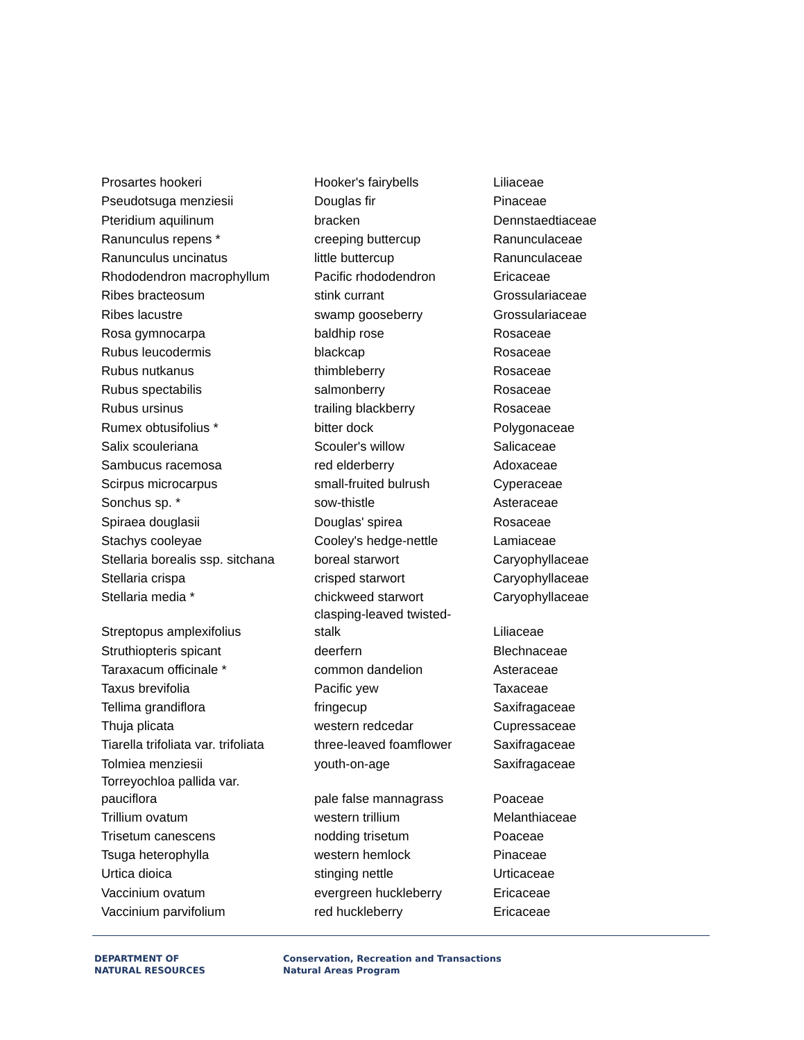| Prosartes hookeri | Hooker's fairybells | Liliaceae |
| Pseudotsuga menziesii | Douglas fir | Pinaceae |
| Pteridium aquilinum | bracken | Dennstaedtiaceae |
| Ranunculus repens * | creeping buttercup | Ranunculaceae |
| Ranunculus uncinatus | little buttercup | Ranunculaceae |
| Rhododendron macrophyllum | Pacific rhododendron | Ericaceae |
| Ribes bracteosum | stink currant | Grossulariaceae |
| Ribes lacustre | swamp gooseberry | Grossulariaceae |
| Rosa gymnocarpa | baldhip rose | Rosaceae |
| Rubus leucodermis | blackcap | Rosaceae |
| Rubus nutkanus | thimbleberry | Rosaceae |
| Rubus spectabilis | salmonberry | Rosaceae |
| Rubus ursinus | trailing blackberry | Rosaceae |
| Rumex obtusifolius * | bitter dock | Polygonaceae |
| Salix scouleriana | Scouler's willow | Salicaceae |
| Sambucus racemosa | red elderberry | Adoxaceae |
| Scirpus microcarpus | small-fruited bulrush | Cyperaceae |
| Sonchus sp. * | sow-thistle | Asteraceae |
| Spiraea douglasii | Douglas' spirea | Rosaceae |
| Stachys cooleyae | Cooley's hedge-nettle | Lamiaceae |
| Stellaria borealis ssp. sitchana | boreal starwort | Caryophyllaceae |
| Stellaria crispa | crisped starwort | Caryophyllaceae |
| Stellaria media * | chickweed starwort | Caryophyllaceae |
| Streptopus amplexifolius | clasping-leaved twisted- stalk | Liliaceae |
| Struthiopteris spicant | deerfern | Blechnaceae |
| Taraxacum officinale * | common dandelion | Asteraceae |
| Taxus brevifolia | Pacific yew | Taxaceae |
| Tellima grandiflora | fringecup | Saxifragaceae |
| Thuja plicata | western redcedar | Cupressaceae |
| Tiarella trifoliata var. trifoliata | three-leaved foamflower | Saxifragaceae |
| Tolmiea menziesii | youth-on-age | Saxifragaceae |
| Torreyochloa pallida var. pauciflora | pale false mannagrass | Poaceae |
| Trillium ovatum | western trillium | Melanthiaceae |
| Trisetum canescens | nodding trisetum | Poaceae |
| Tsuga heterophylla | western hemlock | Pinaceae |
| Urtica dioica | stinging nettle | Urticaceae |
| Vaccinium ovatum | evergreen huckleberry | Ericaceae |
| Vaccinium parvifolium | red huckleberry | Ericaceae |
DEPARTMENT OF
NATURAL RESOURCES
Conservation, Recreation and Transactions
Natural Areas Program